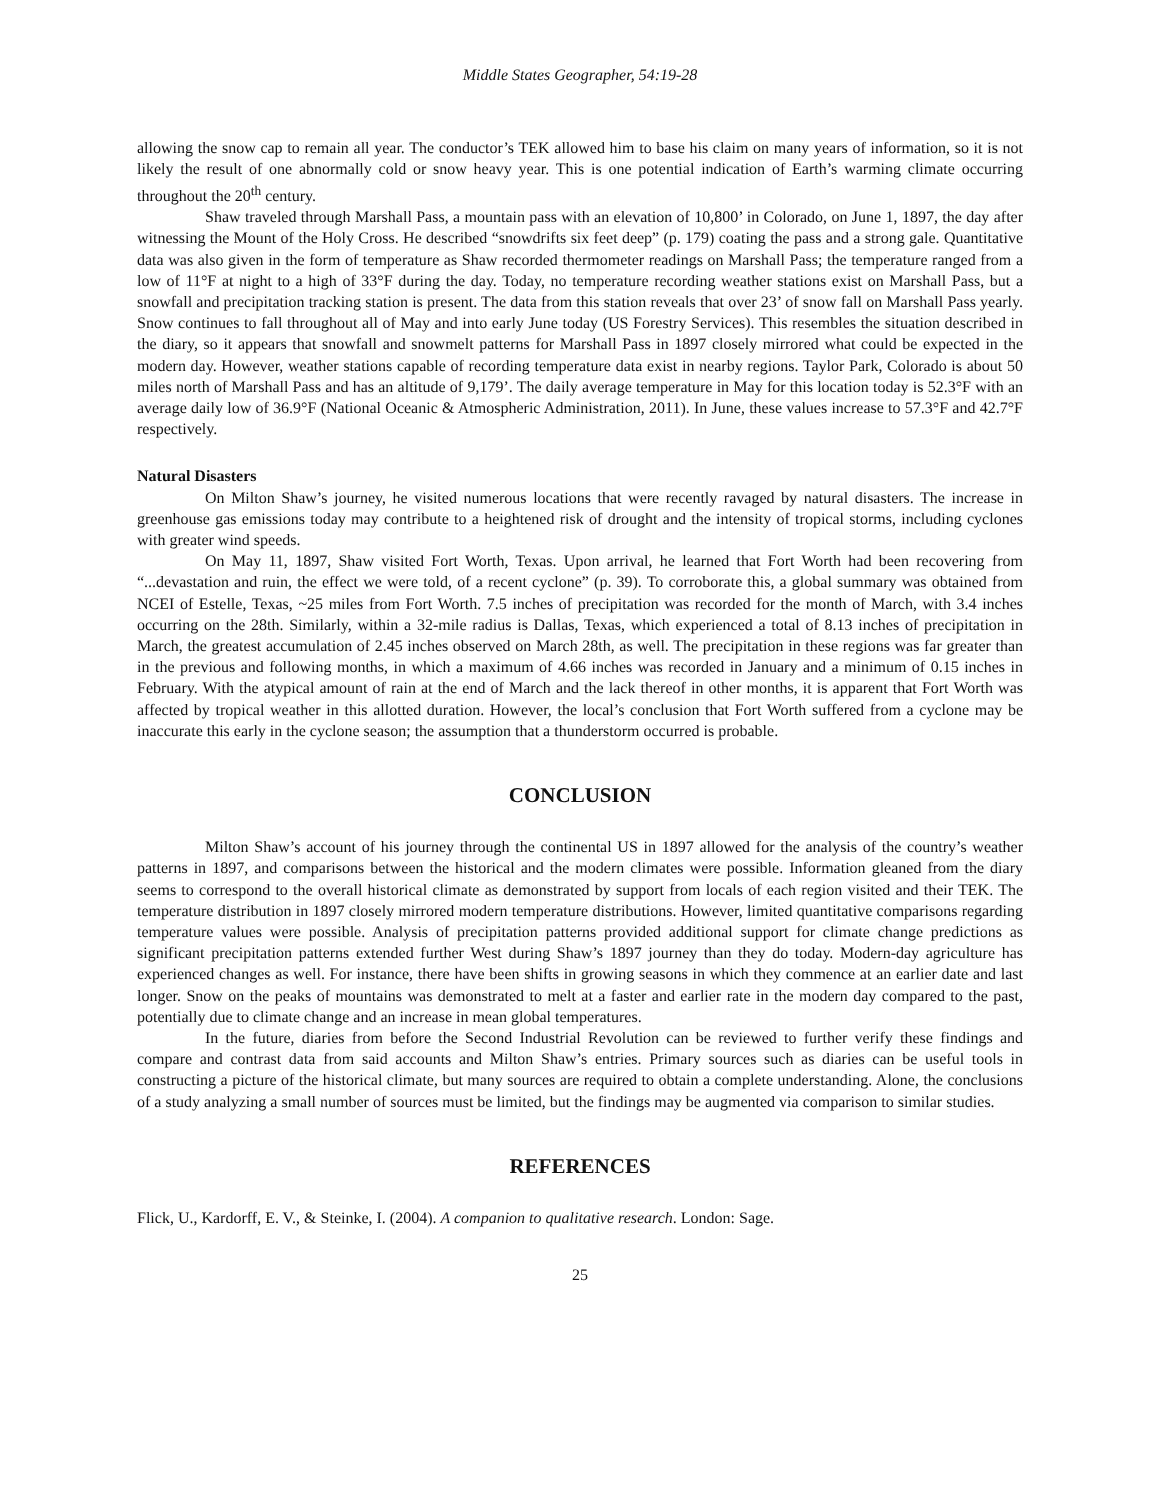Middle States Geographer, 54:19-28
allowing the snow cap to remain all year. The conductor’s TEK allowed him to base his claim on many years of information, so it is not likely the result of one abnormally cold or snow heavy year. This is one potential indication of Earth’s warming climate occurring throughout the 20<sup>th</sup> century.
Shaw traveled through Marshall Pass, a mountain pass with an elevation of 10,800’ in Colorado, on June 1, 1897, the day after witnessing the Mount of the Holy Cross. He described “snowdrifts six feet deep” (p. 179) coating the pass and a strong gale. Quantitative data was also given in the form of temperature as Shaw recorded thermometer readings on Marshall Pass; the temperature ranged from a low of 11°F at night to a high of 33°F during the day. Today, no temperature recording weather stations exist on Marshall Pass, but a snowfall and precipitation tracking station is present. The data from this station reveals that over 23’ of snow fall on Marshall Pass yearly. Snow continues to fall throughout all of May and into early June today (US Forestry Services). This resembles the situation described in the diary, so it appears that snowfall and snowmelt patterns for Marshall Pass in 1897 closely mirrored what could be expected in the modern day. However, weather stations capable of recording temperature data exist in nearby regions. Taylor Park, Colorado is about 50 miles north of Marshall Pass and has an altitude of 9,179’. The daily average temperature in May for this location today is 52.3°F with an average daily low of 36.9°F (National Oceanic & Atmospheric Administration, 2011). In June, these values increase to 57.3°F and 42.7°F respectively.
Natural Disasters
On Milton Shaw’s journey, he visited numerous locations that were recently ravaged by natural disasters. The increase in greenhouse gas emissions today may contribute to a heightened risk of drought and the intensity of tropical storms, including cyclones with greater wind speeds.
On May 11, 1897, Shaw visited Fort Worth, Texas. Upon arrival, he learned that Fort Worth had been recovering from “...devastation and ruin, the effect we were told, of a recent cyclone” (p. 39). To corroborate this, a global summary was obtained from NCEI of Estelle, Texas, ~25 miles from Fort Worth. 7.5 inches of precipitation was recorded for the month of March, with 3.4 inches occurring on the 28th. Similarly, within a 32-mile radius is Dallas, Texas, which experienced a total of 8.13 inches of precipitation in March, the greatest accumulation of 2.45 inches observed on March 28th, as well. The precipitation in these regions was far greater than in the previous and following months, in which a maximum of 4.66 inches was recorded in January and a minimum of 0.15 inches in February. With the atypical amount of rain at the end of March and the lack thereof in other months, it is apparent that Fort Worth was affected by tropical weather in this allotted duration. However, the local’s conclusion that Fort Worth suffered from a cyclone may be inaccurate this early in the cyclone season; the assumption that a thunderstorm occurred is probable.
CONCLUSION
Milton Shaw’s account of his journey through the continental US in 1897 allowed for the analysis of the country’s weather patterns in 1897, and comparisons between the historical and the modern climates were possible. Information gleaned from the diary seems to correspond to the overall historical climate as demonstrated by support from locals of each region visited and their TEK. The temperature distribution in 1897 closely mirrored modern temperature distributions. However, limited quantitative comparisons regarding temperature values were possible. Analysis of precipitation patterns provided additional support for climate change predictions as significant precipitation patterns extended further West during Shaw’s 1897 journey than they do today. Modern-day agriculture has experienced changes as well. For instance, there have been shifts in growing seasons in which they commence at an earlier date and last longer. Snow on the peaks of mountains was demonstrated to melt at a faster and earlier rate in the modern day compared to the past, potentially due to climate change and an increase in mean global temperatures.
In the future, diaries from before the Second Industrial Revolution can be reviewed to further verify these findings and compare and contrast data from said accounts and Milton Shaw’s entries. Primary sources such as diaries can be useful tools in constructing a picture of the historical climate, but many sources are required to obtain a complete understanding. Alone, the conclusions of a study analyzing a small number of sources must be limited, but the findings may be augmented via comparison to similar studies.
REFERENCES
Flick, U., Kardorff, E. V., & Steinke, I. (2004). A companion to qualitative research. London: Sage.
25